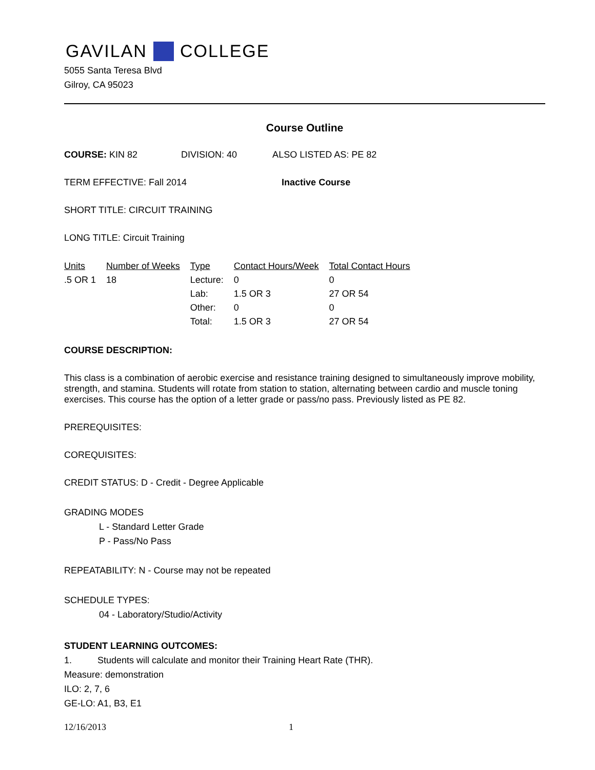GAVILAN COLLEGE
5055 Santa Teresa Blvd
Gilroy, CA 95023
Course Outline
COURSE: KIN 82 DIVISION: 40 ALSO LISTED AS: PE 82
TERM EFFECTIVE: Fall 2014 Inactive Course
SHORT TITLE: CIRCUIT TRAINING
LONG TITLE: Circuit Training
| Units | Number of Weeks | Type | Contact Hours/Week | Total Contact Hours |
| --- | --- | --- | --- | --- |
| .5 OR 1 | 18 | Lecture: | 0 | 0 |
| | | Lab: | 1.5 OR 3 | 27 OR 54 |
| | | Other: | 0 | 0 |
| | | Total: | 1.5 OR 3 | 27 OR 54 |
COURSE DESCRIPTION:
This class is a combination of aerobic exercise and resistance training designed to simultaneously improve mobility, strength, and stamina. Students will rotate from station to station, alternating between cardio and muscle toning exercises. This course has the option of a letter grade or pass/no pass. Previously listed as PE 82.
PREREQUISITES:
COREQUISITES:
CREDIT STATUS: D - Credit - Degree Applicable
GRADING MODES
L - Standard Letter Grade
P - Pass/No Pass
REPEATABILITY: N - Course may not be repeated
SCHEDULE TYPES:
04 - Laboratory/Studio/Activity
STUDENT LEARNING OUTCOMES:
1. Students will calculate and monitor their Training Heart Rate (THR).
Measure: demonstration
ILO: 2, 7, 6
GE-LO: A1, B3, E1
12/16/2013 1